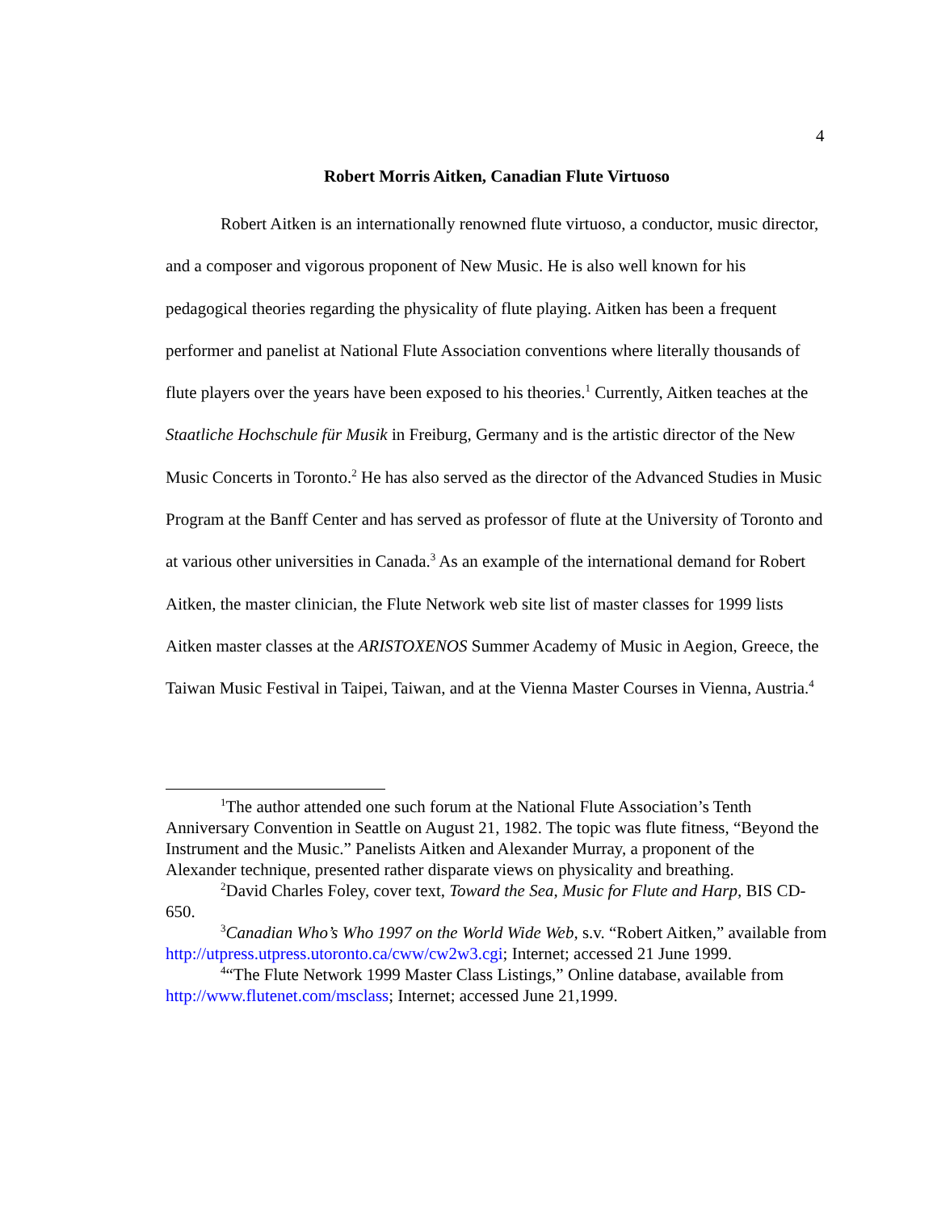4
Robert Morris Aitken, Canadian Flute Virtuoso
Robert Aitken is an internationally renowned flute virtuoso, a conductor, music director, and a composer and vigorous proponent of New Music. He is also well known for his pedagogical theories regarding the physicality of flute playing. Aitken has been a frequent performer and panelist at National Flute Association conventions where literally thousands of flute players over the years have been exposed to his theories.<sup>1</sup> Currently, Aitken teaches at the Staatliche Hochschule für Musik in Freiburg, Germany and is the artistic director of the New Music Concerts in Toronto.<sup>2</sup> He has also served as the director of the Advanced Studies in Music Program at the Banff Center and has served as professor of flute at the University of Toronto and at various other universities in Canada.<sup>3</sup> As an example of the international demand for Robert Aitken, the master clinician, the Flute Network web site list of master classes for 1999 lists Aitken master classes at the ARISTOXENOS Summer Academy of Music in Aegion, Greece, the Taiwan Music Festival in Taipei, Taiwan, and at the Vienna Master Courses in Vienna, Austria.<sup>4</sup>
<sup>1</sup> The author attended one such forum at the National Flute Association’s Tenth Anniversary Convention in Seattle on August 21, 1982. The topic was flute fitness, “Beyond the Instrument and the Music.” Panelists Aitken and Alexander Murray, a proponent of the Alexander technique, presented rather disparate views on physicality and breathing.
<sup>2</sup> David Charles Foley, cover text, Toward the Sea, Music for Flute and Harp, BIS CD-650.
<sup>3</sup> Canadian Who’s Who 1997 on the World Wide Web, s.v. “Robert Aitken,” available from http://utpress.utpress.utoronto.ca/cww/cw2w3.cgi; Internet; accessed 21 June 1999.
<sup>4</sup> “The Flute Network 1999 Master Class Listings,” Online database, available from http://www.flutenet.com/msclass; Internet; accessed June 21,1999.